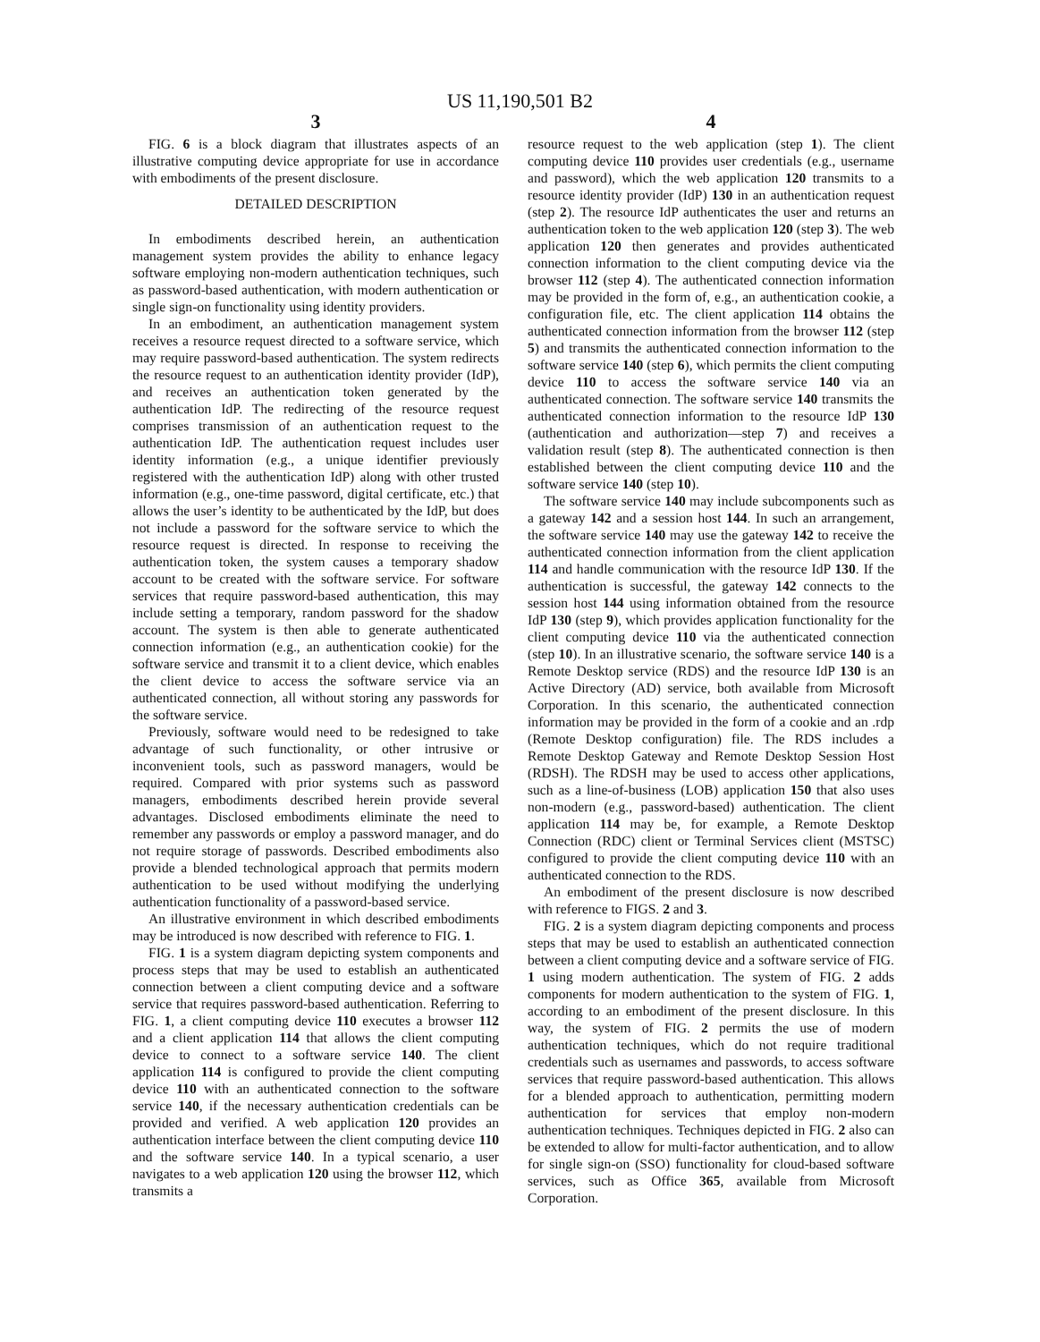US 11,190,501 B2
3
FIG. 6 is a block diagram that illustrates aspects of an illustrative computing device appropriate for use in accordance with embodiments of the present disclosure.
DETAILED DESCRIPTION
In embodiments described herein, an authentication management system provides the ability to enhance legacy software employing non-modern authentication techniques, such as password-based authentication, with modern authentication or single sign-on functionality using identity providers.
In an embodiment, an authentication management system receives a resource request directed to a software service, which may require password-based authentication. The system redirects the resource request to an authentication identity provider (IdP), and receives an authentication token generated by the authentication IdP. The redirecting of the resource request comprises transmission of an authentication request to the authentication IdP. The authentication request includes user identity information (e.g., a unique identifier previously registered with the authentication IdP) along with other trusted information (e.g., one-time password, digital certificate, etc.) that allows the user’s identity to be authenticated by the IdP, but does not include a password for the software service to which the resource request is directed. In response to receiving the authentication token, the system causes a temporary shadow account to be created with the software service. For software services that require password-based authentication, this may include setting a temporary, random password for the shadow account. The system is then able to generate authenticated connection information (e.g., an authentication cookie) for the software service and transmit it to a client device, which enables the client device to access the software service via an authenticated connection, all without storing any passwords for the software service.
Previously, software would need to be redesigned to take advantage of such functionality, or other intrusive or inconvenient tools, such as password managers, would be required. Compared with prior systems such as password managers, embodiments described herein provide several advantages. Disclosed embodiments eliminate the need to remember any passwords or employ a password manager, and do not require storage of passwords. Described embodiments also provide a blended technological approach that permits modern authentication to be used without modifying the underlying authentication functionality of a password-based service.
An illustrative environment in which described embodiments may be introduced is now described with reference to FIG. 1.
FIG. 1 is a system diagram depicting system components and process steps that may be used to establish an authenticated connection between a client computing device and a software service that requires password-based authentication. Referring to FIG. 1, a client computing device 110 executes a browser 112 and a client application 114 that allows the client computing device to connect to a software service 140. The client application 114 is configured to provide the client computing device 110 with an authenticated connection to the software service 140, if the necessary authentication credentials can be provided and verified. A web application 120 provides an authentication interface between the client computing device 110 and the software service 140. In a typical scenario, a user navigates to a web application 120 using the browser 112, which transmits a
4
resource request to the web application (step 1). The client computing device 110 provides user credentials (e.g., username and password), which the web application 120 transmits to a resource identity provider (IdP) 130 in an authentication request (step 2). The resource IdP authenticates the user and returns an authentication token to the web application 120 (step 3). The web application 120 then generates and provides authenticated connection information to the client computing device via the browser 112 (step 4). The authenticated connection information may be provided in the form of, e.g., an authentication cookie, a configuration file, etc. The client application 114 obtains the authenticated connection information from the browser 112 (step 5) and transmits the authenticated connection information to the software service 140 (step 6), which permits the client computing device 110 to access the software service 140 via an authenticated connection. The software service 140 transmits the authenticated connection information to the resource IdP 130 (authentication and authorization—step 7) and receives a validation result (step 8). The authenticated connection is then established between the client computing device 110 and the software service 140 (step 10).
The software service 140 may include subcomponents such as a gateway 142 and a session host 144. In such an arrangement, the software service 140 may use the gateway 142 to receive the authenticated connection information from the client application 114 and handle communication with the resource IdP 130. If the authentication is successful, the gateway 142 connects to the session host 144 using information obtained from the resource IdP 130 (step 9), which provides application functionality for the client computing device 110 via the authenticated connection (step 10). In an illustrative scenario, the software service 140 is a Remote Desktop service (RDS) and the resource IdP 130 is an Active Directory (AD) service, both available from Microsoft Corporation. In this scenario, the authenticated connection information may be provided in the form of a cookie and an .rdp (Remote Desktop configuration) file. The RDS includes a Remote Desktop Gateway and Remote Desktop Session Host (RDSH). The RDSH may be used to access other applications, such as a line-of-business (LOB) application 150 that also uses non-modern (e.g., password-based) authentication. The client application 114 may be, for example, a Remote Desktop Connection (RDC) client or Terminal Services client (MSTSC) configured to provide the client computing device 110 with an authenticated connection to the RDS.
An embodiment of the present disclosure is now described with reference to FIGS. 2 and 3.
FIG. 2 is a system diagram depicting components and process steps that may be used to establish an authenticated connection between a client computing device and a software service of FIG. 1 using modern authentication. The system of FIG. 2 adds components for modern authentication to the system of FIG. 1, according to an embodiment of the present disclosure. In this way, the system of FIG. 2 permits the use of modern authentication techniques, which do not require traditional credentials such as usernames and passwords, to access software services that require password-based authentication. This allows for a blended approach to authentication, permitting modern authentication for services that employ non-modern authentication techniques. Techniques depicted in FIG. 2 also can be extended to allow for multi-factor authentication, and to allow for single sign-on (SSO) functionality for cloud-based software services, such as Office 365, available from Microsoft Corporation.